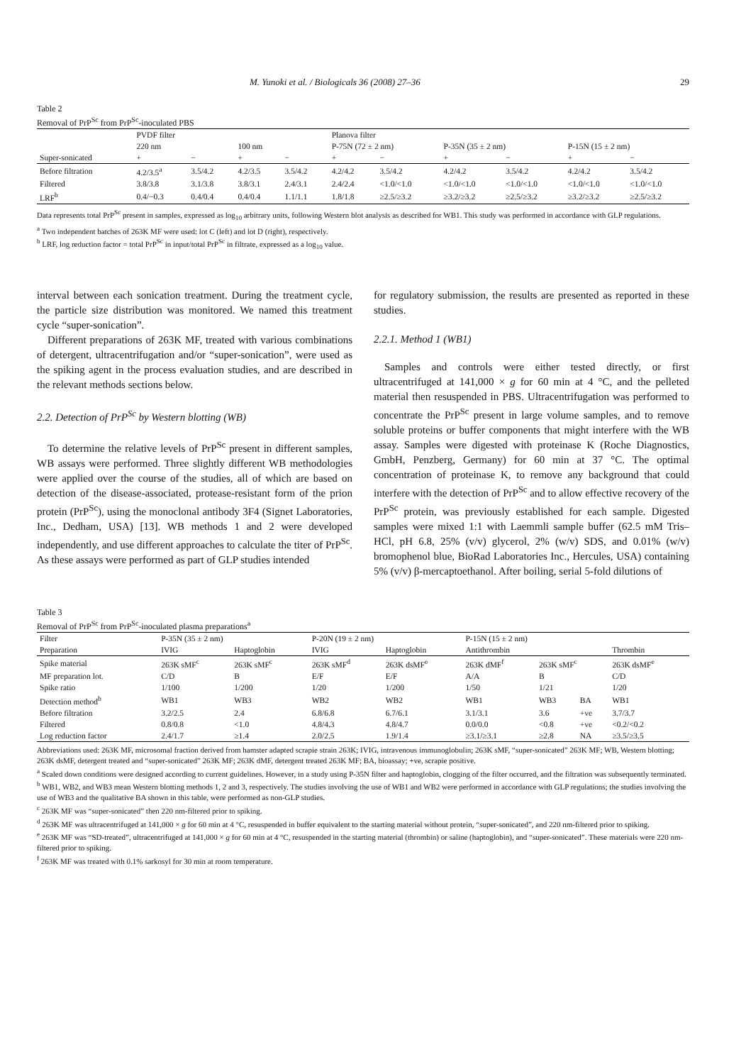M. Yunoki et al. / Biologicals 36 (2008) 27–36 29
Table 2
Removal of PrP<sup>Sc</sup> from PrP<sup>Sc</sup>-inoculated PBS
| | PVDF filter | | | | Planova filter | | | | | |
| --- | --- | --- | --- | --- | --- | --- | --- | --- | --- | --- |
| | 220 nm | | 100 nm | | P-75N (72 ± 2 nm) | | P-35N (35 ± 2 nm) | | P-15N (15 ± 2 nm) | |
| Super-sonicated | + | − | + | − | + | − | + | − | + | − |
| Before filtration | 4.2/3.5<sup>a</sup> | 3.5/4.2 | 4.2/3.5 | 3.5/4.2 | 4.2/4.2 | 3.5/4.2 | 4.2/4.2 | 3.5/4.2 | 4.2/4.2 | 3.5/4.2 |
| Filtered | 3.8/3.8 | 3.1/3.8 | 3.8/3.1 | 2.4/3.1 | 2.4/2.4 | <1.0/<1.0 | <1.0/<1.0 | <1.0/<1.0 | <1.0/<1.0 | <1.0/<1.0 |
| LRF<sup>b</sup> | 0.4/−0.3 | 0.4/0.4 | 0.4/0.4 | 1.1/1.1 | 1.8/1.8 | ≥2.5/≥3.2 | ≥3.2/≥3.2 | ≥2.5/≥3.2 | ≥3.2/≥3.2 | ≥2.5/≥3.2 |
Data represents total PrP<sup>Sc</sup> present in samples, expressed as log<sub>10</sub> arbitrary units, following Western blot analysis as described for WB1. This study was performed in accordance with GLP regulations.
<sup>a</sup> Two independent batches of 263K MF were used: lot C (left) and lot D (right), respectively.
<sup>b</sup> LRF, log reduction factor = total PrP<sup>Sc</sup> in input/total PrP<sup>Sc</sup> in filtrate, expressed as a log<sub>10</sub> value.
interval between each sonication treatment. During the treatment cycle, the particle size distribution was monitored. We named this treatment cycle “super-sonication”.
Different preparations of 263K MF, treated with various combinations of detergent, ultracentrifugation and/or “super-sonication”, were used as the spiking agent in the process evaluation studies, and are described in the relevant methods sections below.
2.2. Detection of PrP<sup>Sc</sup> by Western blotting (WB)
To determine the relative levels of PrP<sup>Sc</sup> present in different samples, WB assays were performed. Three slightly different WB methodologies were applied over the course of the studies, all of which are based on detection of the disease-associated, protease-resistant form of the prion protein (PrP<sup>Sc</sup>), using the monoclonal antibody 3F4 (Signet Laboratories, Inc., Dedham, USA) [13]. WB methods 1 and 2 were developed independently, and use different approaches to calculate the titer of PrP<sup>Sc</sup>. As these assays were performed as part of GLP studies intended
for regulatory submission, the results are presented as reported in these studies.
2.2.1. Method 1 (WB1)
Samples and controls were either tested directly, or first ultracentrifuged at 141,000 × g for 60 min at 4 °C, and the pelleted material then resuspended in PBS. Ultracentrifugation was performed to concentrate the PrP<sup>Sc</sup> present in large volume samples, and to remove soluble proteins or buffer components that might interfere with the WB assay. Samples were digested with proteinase K (Roche Diagnostics, GmbH, Penzberg, Germany) for 60 min at 37 °C. The optimal concentration of proteinase K, to remove any background that could interfere with the detection of PrP<sup>Sc</sup> and to allow effective recovery of the PrP<sup>Sc</sup> protein, was previously established for each sample. Digested samples were mixed 1:1 with Laemmli sample buffer (62.5 mM Tris–HCl, pH 6.8, 25% (v/v) glycerol, 2% (w/v) SDS, and 0.01% (w/v) bromophenol blue, BioRad Laboratories Inc., Hercules, USA) containing 5% (v/v) β-mercaptoethanol. After boiling, serial 5-fold dilutions of
Table 3
Removal of PrP<sup>Sc</sup> from PrP<sup>Sc</sup>-inoculated plasma preparations<sup>a</sup>
| Filter | P-35N (35 ± 2 nm) | | P-20N (19 ± 2 nm) | | P-15N (15 ± 2 nm) | | | |
| --- | --- | --- | --- | --- | --- | --- | --- | --- |
| Preparation | IVIG | Haptoglobin | IVIG | Haptoglobin | Antithrombin | | | Thrombin |
| Spike material | 263K sMF<sup>c</sup> | 263K sMF<sup>c</sup> | 263K sMF<sup>d</sup> | 263K dsMF<sup>e</sup> | 263K dMF<sup>f</sup> | 263K sMF<sup>c</sup> | | 263K dsMF<sup>e</sup> |
| MF preparation lot. | C/D | B | E/F | E/F | A/A | B | | C/D |
| Spike ratio | 1/100 | 1/200 | 1/20 | 1/200 | 1/50 | 1/21 | | 1/20 |
| Detection method<sup>b</sup> | WB1 | WB3 | WB2 | WB2 | WB1 | WB3 | BA | WB1 |
| Before filtration | 3.2/2.5 | 2.4 | 6.8/6.8 | 6.7/6.1 | 3.1/3.1 | 3.6 | +ve | 3.7/3.7 |
| Filtered | 0.8/0.8 | <1.0 | 4.8/4.3 | 4.8/4.7 | 0.0/0.0 | <0.8 | +ve | <0.2/<0.2 |
| Log reduction factor | 2.4/1.7 | ≥1.4 | 2.0/2.5 | 1.9/1.4 | ≥3.1/≥3.1 | ≥2.8 | NA | ≥3.5/≥3.5 |
Abbreviations used: 263K MF, microsomal fraction derived from hamster adapted scrapie strain 263K; IVIG, intravenous immunoglobulin; 263K sMF, “super-sonicated” 263K MF; WB, Western blotting; 263K dsMF, detergent treated and “super-sonicated” 263K MF; 263K dMF, detergent treated 263K MF; BA, bioassay; +ve, scrapie positive.
<sup>a</sup> Scaled down conditions were designed according to current guidelines. However, in a study using P-35N filter and haptoglobin, clogging of the filter occurred, and the filtration was subsequently terminated.
<sup>b</sup> WB1, WB2, and WB3 mean Western blotting methods 1, 2 and 3, respectively. The studies involving the use of WB1 and WB2 were performed in accordance with GLP regulations; the studies involving the use of WB3 and the qualitative BA shown in this table, were performed as non-GLP studies.
<sup>c</sup> 263K MF was “super-sonicated” then 220 nm-filtered prior to spiking.
<sup>d</sup> 263K MF was ultracentrifuged at 141,000 × g for 60 min at 4 °C, resuspended in buffer equivalent to the starting material without protein, “super-sonicated”, and 220 nm-filtered prior to spiking.
<sup>e</sup> 263K MF was “SD-treated”, ultracentrifuged at 141,000 × g for 60 min at 4 °C, resuspended in the starting material (thrombin) or saline (haptoglobin), and “super-sonicated”. These materials were 220 nm-filtered prior to spiking.
<sup>f</sup> 263K MF was treated with 0.1% sarkosyl for 30 min at room temperature.